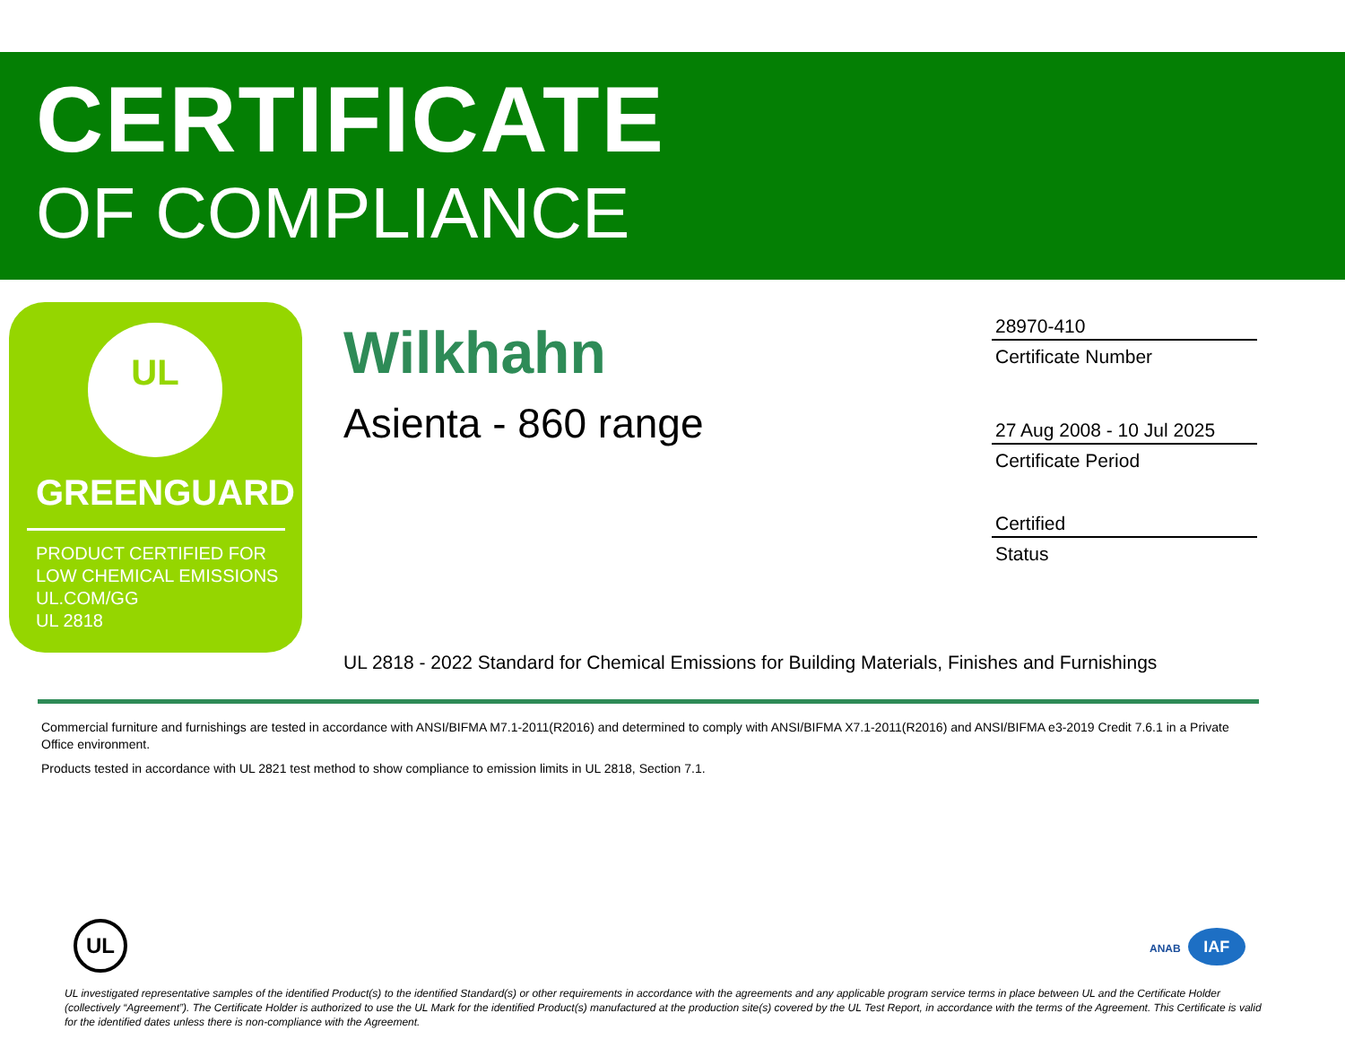CERTIFICATE
OF COMPLIANCE
UL
GREENGUARD
PRODUCT CERTIFIED FOR
LOW CHEMICAL EMISSIONS
UL.COM/GG
UL 2818
Wilkhahn
Asienta - 860 range
28970-410
Certificate Number
27 Aug 2008 - 10 Jul 2025
Certificate Period
Certified
Status
UL 2818 - 2022 Standard for Chemical Emissions for Building Materials, Finishes and Furnishings
Commercial furniture and furnishings are tested in accordance with ANSI/BIFMA M7.1-2011(R2016) and determined to comply with ANSI/BIFMA X7.1-2011(R2016) and ANSI/BIFMA e3-2019 Credit 7.6.1 in a Private Office environment.
Products tested in accordance with UL 2821 test method to show compliance to emission limits in UL 2818, Section 7.1.
UL ANAB IAF
UL investigated representative samples of the identified Product(s) to the identified Standard(s) or other requirements in accordance with the agreements and any applicable program service terms in place between UL and the Certificate Holder (collectively “Agreement”). The Certificate Holder is authorized to use the UL Mark for the identified Product(s) manufactured at the production site(s) covered by the UL Test Report, in accordance with the terms of the Agreement. This Certificate is valid for the identified dates unless there is non-compliance with the Agreement.